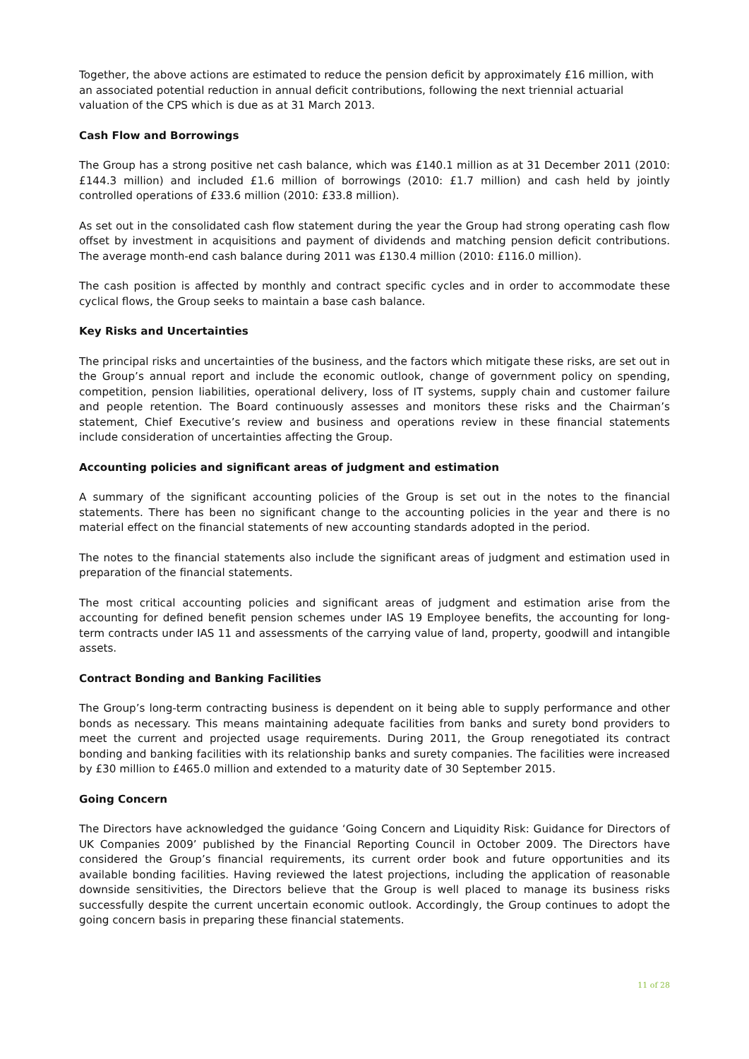Together, the above actions are estimated to reduce the pension deficit by approximately £16 million, with an associated potential reduction in annual deficit contributions, following the next triennial actuarial valuation of the CPS which is due as at 31 March 2013.
Cash Flow and Borrowings
The Group has a strong positive net cash balance, which was £140.1 million as at 31 December 2011 (2010: £144.3 million) and included £1.6 million of borrowings (2010: £1.7 million) and cash held by jointly controlled operations of £33.6 million (2010: £33.8 million).
As set out in the consolidated cash flow statement during the year the Group had strong operating cash flow offset by investment in acquisitions and payment of dividends and matching pension deficit contributions. The average month-end cash balance during 2011 was £130.4 million (2010: £116.0 million).
The cash position is affected by monthly and contract specific cycles and in order to accommodate these cyclical flows, the Group seeks to maintain a base cash balance.
Key Risks and Uncertainties
The principal risks and uncertainties of the business, and the factors which mitigate these risks, are set out in the Group’s annual report and include the economic outlook, change of government policy on spending, competition, pension liabilities, operational delivery, loss of IT systems, supply chain and customer failure and people retention. The Board continuously assesses and monitors these risks and the Chairman’s statement, Chief Executive’s review and business and operations review in these financial statements include consideration of uncertainties affecting the Group.
Accounting policies and significant areas of judgment and estimation
A summary of the significant accounting policies of the Group is set out in the notes to the financial statements. There has been no significant change to the accounting policies in the year and there is no material effect on the financial statements of new accounting standards adopted in the period.
The notes to the financial statements also include the significant areas of judgment and estimation used in preparation of the financial statements.
The most critical accounting policies and significant areas of judgment and estimation arise from the accounting for defined benefit pension schemes under IAS 19 Employee benefits, the accounting for long-term contracts under IAS 11 and assessments of the carrying value of land, property, goodwill and intangible assets.
Contract Bonding and Banking Facilities
The Group’s long-term contracting business is dependent on it being able to supply performance and other bonds as necessary. This means maintaining adequate facilities from banks and surety bond providers to meet the current and projected usage requirements. During 2011, the Group renegotiated its contract bonding and banking facilities with its relationship banks and surety companies. The facilities were increased by £30 million to £465.0 million and extended to a maturity date of 30 September 2015.
Going Concern
The Directors have acknowledged the guidance ‘Going Concern and Liquidity Risk: Guidance for Directors of UK Companies 2009’ published by the Financial Reporting Council in October 2009. The Directors have considered the Group’s financial requirements, its current order book and future opportunities and its available bonding facilities. Having reviewed the latest projections, including the application of reasonable downside sensitivities, the Directors believe that the Group is well placed to manage its business risks successfully despite the current uncertain economic outlook. Accordingly, the Group continues to adopt the going concern basis in preparing these financial statements.
11 of 28